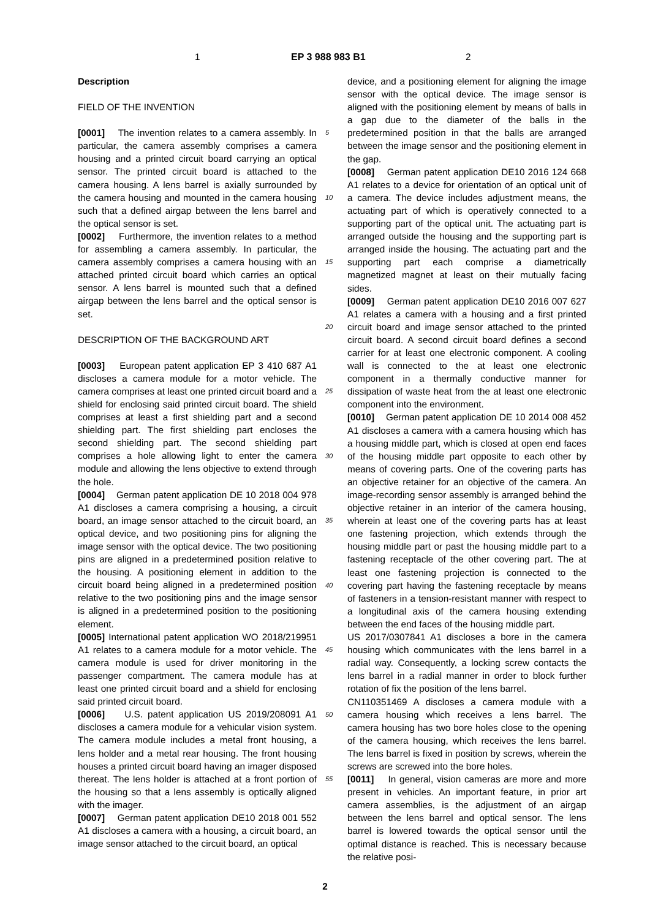1 EP 3 988 983 B1 2
Description
FIELD OF THE INVENTION
[0001] The invention relates to a camera assembly. In particular, the camera assembly comprises a camera housing and a printed circuit board carrying an optical sensor. The printed circuit board is attached to the camera housing. A lens barrel is axially surrounded by the camera housing and mounted in the camera housing such that a defined airgap between the lens barrel and the optical sensor is set.
[0002] Furthermore, the invention relates to a method for assembling a camera assembly. In particular, the camera assembly comprises a camera housing with an attached printed circuit board which carries an optical sensor. A lens barrel is mounted such that a defined airgap between the lens barrel and the optical sensor is set.
DESCRIPTION OF THE BACKGROUND ART
[0003] European patent application EP 3 410 687 A1 discloses a camera module for a motor vehicle. The camera comprises at least one printed circuit board and a shield for enclosing said printed circuit board. The shield comprises at least a first shielding part and a second shielding part. The first shielding part encloses the second shielding part. The second shielding part comprises a hole allowing light to enter the camera module and allowing the lens objective to extend through the hole.
[0004] German patent application DE 10 2018 004 978 A1 discloses a camera comprising a housing, a circuit board, an image sensor attached to the circuit board, an optical device, and two positioning pins for aligning the image sensor with the optical device. The two positioning pins are aligned in a predetermined position relative to the housing. A positioning element in addition to the circuit board being aligned in a predetermined position relative to the two positioning pins and the image sensor is aligned in a predetermined position to the positioning element.
[0005] International patent application WO 2018/219951 A1 relates to a camera module for a motor vehicle. The camera module is used for driver monitoring in the passenger compartment. The camera module has at least one printed circuit board and a shield for enclosing said printed circuit board.
[0006] U.S. patent application US 2019/208091 A1 discloses a camera module for a vehicular vision system. The camera module includes a metal front housing, a lens holder and a metal rear housing. The front housing houses a printed circuit board having an imager disposed thereat. The lens holder is attached at a front portion of the housing so that a lens assembly is optically aligned with the imager.
[0007] German patent application DE10 2018 001 552 A1 discloses a camera with a housing, a circuit board, an image sensor attached to the circuit board, an optical
5
10
15
20
25
30
35
40
45
50
55
device, and a positioning element for aligning the image sensor with the optical device. The image sensor is aligned with the positioning element by means of balls in a gap due to the diameter of the balls in the predetermined position in that the balls are arranged between the image sensor and the positioning element in the gap.
[0008] German patent application DE10 2016 124 668 A1 relates to a device for orientation of an optical unit of a camera. The device includes adjustment means, the actuating part of which is operatively connected to a supporting part of the optical unit. The actuating part is arranged outside the housing and the supporting part is arranged inside the housing. The actuating part and the supporting part each comprise a diametrically magnetized magnet at least on their mutually facing sides.
[0009] German patent application DE10 2016 007 627 A1 relates a camera with a housing and a first printed circuit board and image sensor attached to the printed circuit board. A second circuit board defines a second carrier for at least one electronic component. A cooling wall is connected to the at least one electronic component in a thermally conductive manner for dissipation of waste heat from the at least one electronic component into the environment.
[0010] German patent application DE 10 2014 008 452 A1 discloses a camera with a camera housing which has a housing middle part, which is closed at open end faces of the housing middle part opposite to each other by means of covering parts. One of the covering parts has an objective retainer for an objective of the camera. An image-recording sensor assembly is arranged behind the objective retainer in an interior of the camera housing, wherein at least one of the covering parts has at least one fastening projection, which extends through the housing middle part or past the housing middle part to a fastening receptacle of the other covering part. The at least one fastening projection is connected to the covering part having the fastening receptacle by means of fasteners in a tension-resistant manner with respect to a longitudinal axis of the camera housing extending between the end faces of the housing middle part.
US 2017/0307841 A1 discloses a bore in the camera housing which communicates with the lens barrel in a radial way. Consequently, a locking screw contacts the lens barrel in a radial manner in order to block further rotation of fix the position of the lens barrel.
CN110351469 A discloses a camera module with a camera housing which receives a lens barrel. The camera housing has two bore holes close to the opening of the camera housing, which receives the lens barrel. The lens barrel is fixed in position by screws, wherein the screws are screwed into the bore holes.
[0011] In general, vision cameras are more and more present in vehicles. An important feature, in prior art camera assemblies, is the adjustment of an airgap between the lens barrel and optical sensor. The lens barrel is lowered towards the optical sensor until the optimal distance is reached. This is necessary because the relative posi-
2